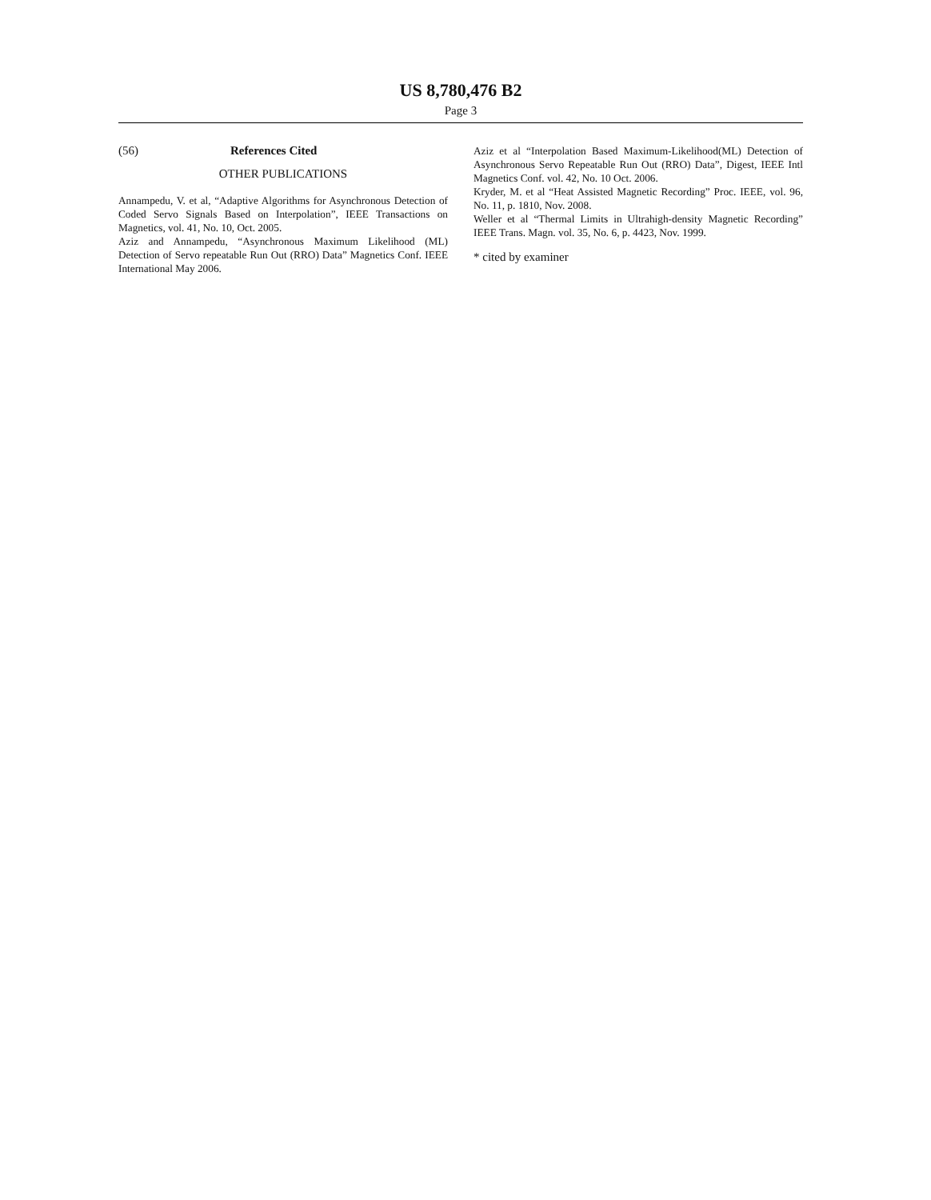US 8,780,476 B2
Page 3
(56) References Cited
OTHER PUBLICATIONS
Annampedu, V. et al, “Adaptive Algorithms for Asynchronous Detection of Coded Servo Signals Based on Interpolation”, IEEE Transactions on Magnetics, vol. 41, No. 10, Oct. 2005.
Aziz and Annampedu, “Asynchronous Maximum Likelihood (ML) Detection of Servo repeatable Run Out (RRO) Data” Magnetics Conf. IEEE International May 2006.
Aziz et al “Interpolation Based Maximum-Likelihood(ML) Detection of Asynchronous Servo Repeatable Run Out (RRO) Data”, Digest, IEEE Intl Magnetics Conf. vol. 42, No. 10 Oct. 2006.
Kryder, M. et al “Heat Assisted Magnetic Recording” Proc. IEEE, vol. 96, No. 11, p. 1810, Nov. 2008.
Weller et al “Thermal Limits in Ultrahigh-density Magnetic Recording” IEEE Trans. Magn. vol. 35, No. 6, p. 4423, Nov. 1999.
* cited by examiner